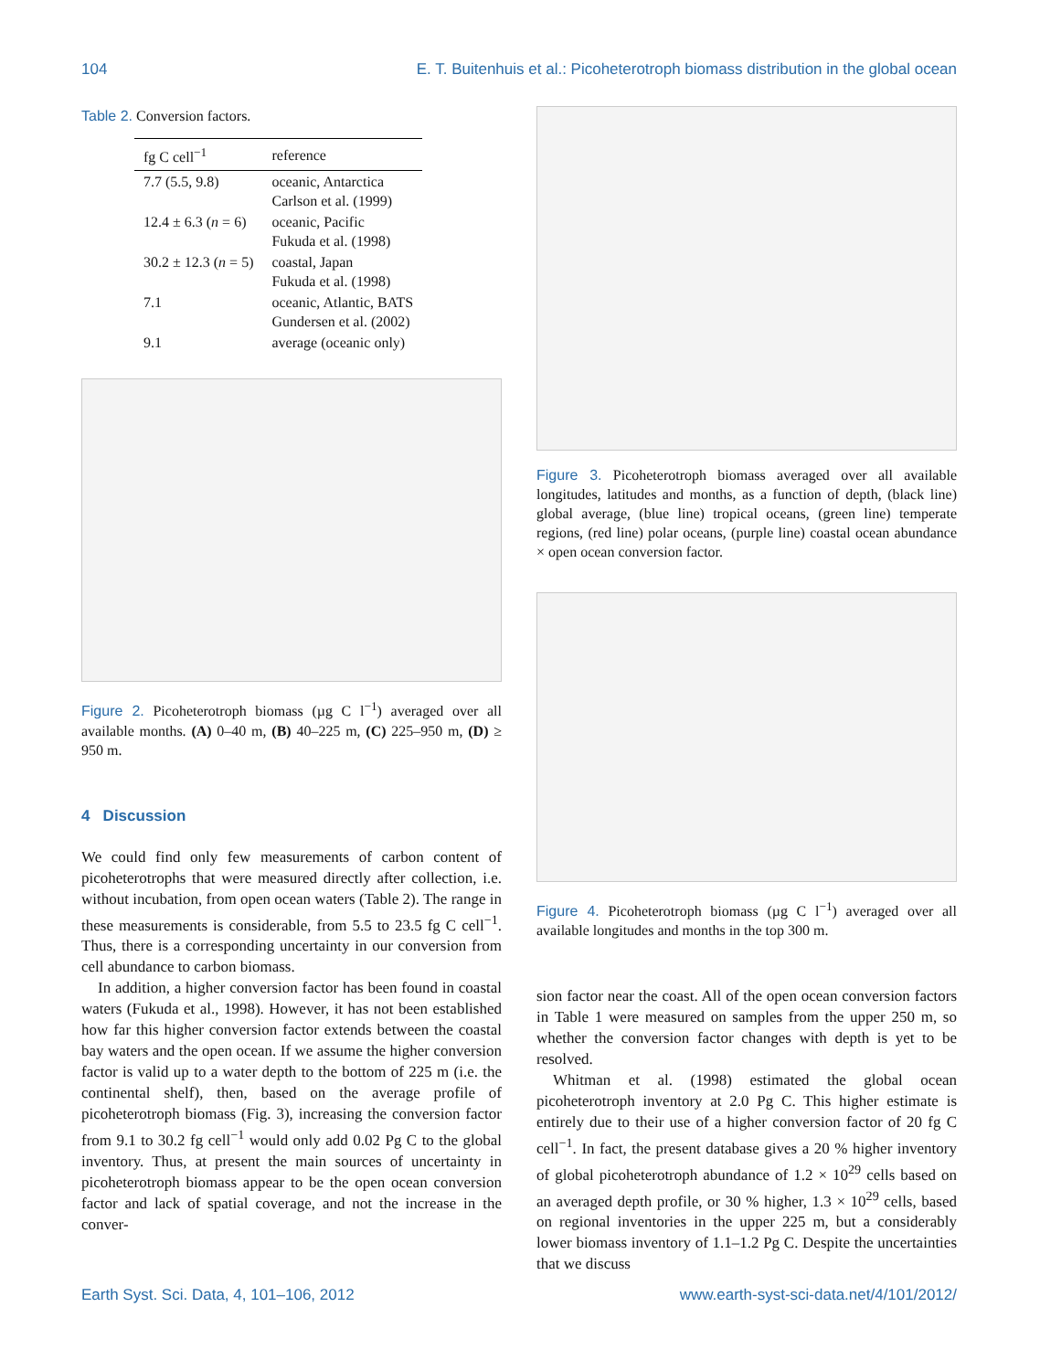104 E. T. Buitenhuis et al.: Picoheterotroph biomass distribution in the global ocean
Table 2. Conversion factors.
| fg C cell<sup>−1</sup> | reference |
| --- | --- |
| 7.7 (5.5, 9.8) | oceanic, Antarctica Carlson et al. (1999) |
| 12.4 ± 6.3 ( n = 6) | oceanic, Pacific Fukuda et al. (1998) |
| 30.2 ± 12.3 ( n = 5) | coastal, Japan Fukuda et al. (1998) |
| 7.1 | oceanic, Atlantic, BATS Gundersen et al. (2002) |
| 9.1 | average (oceanic only) |
Figure 2. Picoheterotroph biomass (µg C l<sup>−1</sup>) averaged over all available months. (A) 0–40 m, (B) 40–225 m, (C) 225–950 m, (D) ≥ 950 m.
4 Discussion
We could find only few measurements of carbon content of picoheterotrophs that were measured directly after collection, i.e. without incubation, from open ocean waters (Table 2). The range in these measurements is considerable, from 5.5 to 23.5 fg C cell<sup>−1</sup>. Thus, there is a corresponding uncertainty in our conversion from cell abundance to carbon biomass.
In addition, a higher conversion factor has been found in coastal waters (Fukuda et al., 1998). However, it has not been established how far this higher conversion factor extends between the coastal bay waters and the open ocean. If we assume the higher conversion factor is valid up to a water depth to the bottom of 225 m (i.e. the continental shelf), then, based on the average profile of picoheterotroph biomass (Fig. 3), increasing the conversion factor from 9.1 to 30.2 fg cell<sup>−1</sup> would only add 0.02 Pg C to the global inventory. Thus, at present the main sources of uncertainty in picoheterotroph biomass appear to be the open ocean conversion factor and lack of spatial coverage, and not the increase in the conver-
Figure 3. Picoheterotroph biomass averaged over all available longitudes, latitudes and months, as a function of depth, (black line) global average, (blue line) tropical oceans, (green line) temperate regions, (red line) polar oceans, (purple line) coastal ocean abundance × open ocean conversion factor.
Figure 4. Picoheterotroph biomass (µg C l<sup>−1</sup>) averaged over all available longitudes and months in the top 300 m.
sion factor near the coast. All of the open ocean conversion factors in Table 1 were measured on samples from the upper 250 m, so whether the conversion factor changes with depth is yet to be resolved.
Whitman et al. (1998) estimated the global ocean picoheterotroph inventory at 2.0 Pg C. This higher estimate is entirely due to their use of a higher conversion factor of 20 fg C cell<sup>−1</sup>. In fact, the present database gives a 20 % higher inventory of global picoheterotroph abundance of 1.2 × 10<sup>29</sup> cells based on an averaged depth profile, or 30 % higher, 1.3 × 10<sup>29</sup> cells, based on regional inventories in the upper 225 m, but a considerably lower biomass inventory of 1.1–1.2 Pg C. Despite the uncertainties that we discuss
Earth Syst. Sci. Data, 4, 101–106, 2012 www.earth-syst-sci-data.net/4/101/2012/